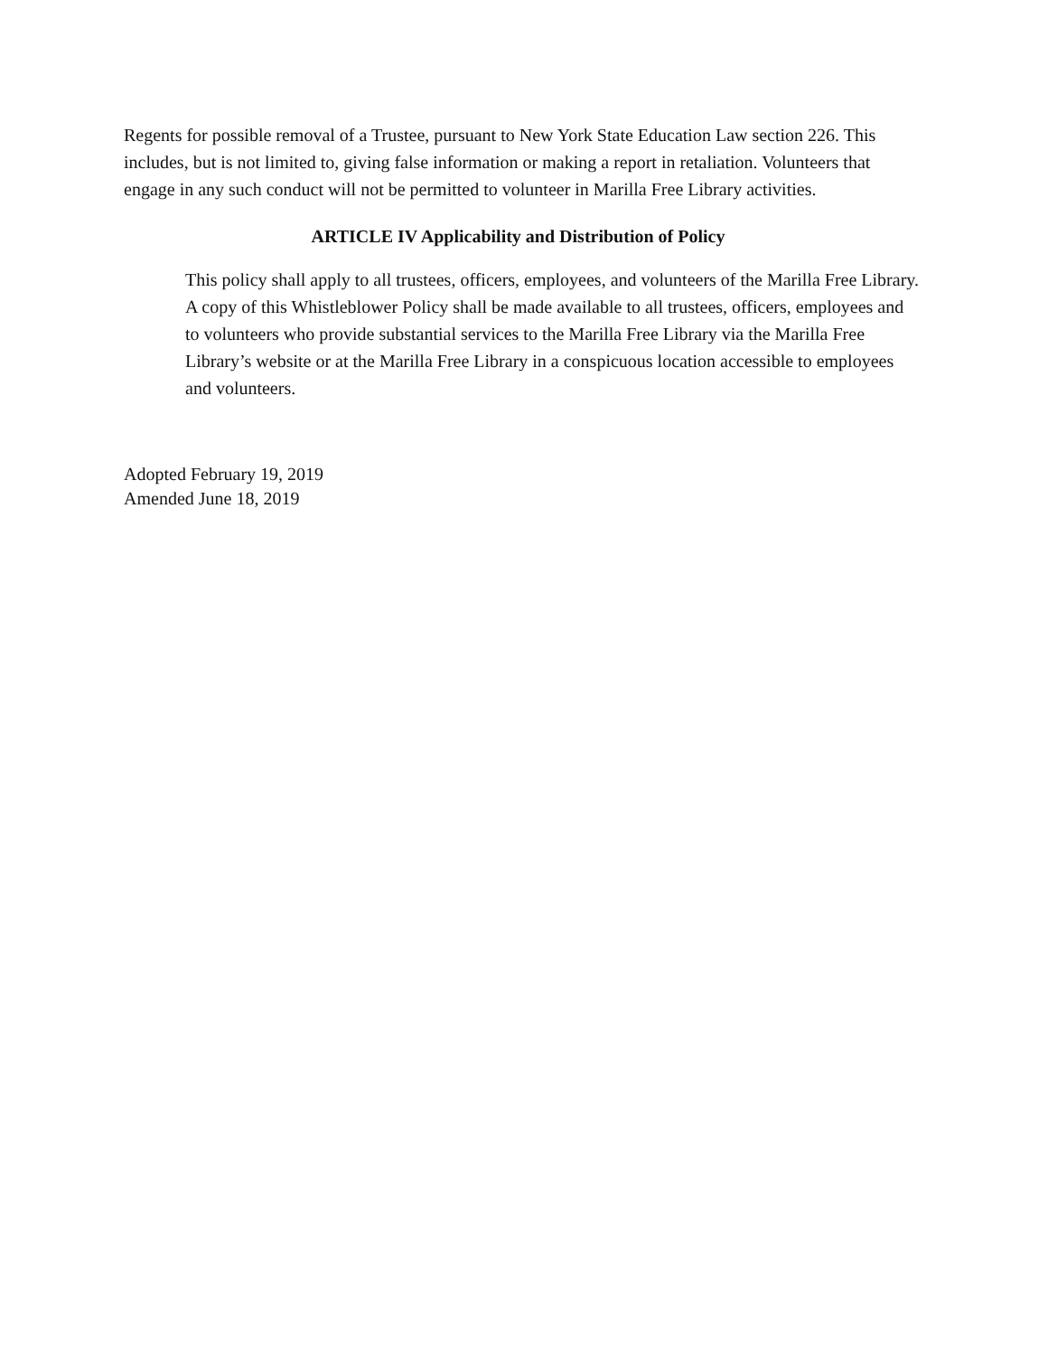Regents for possible removal of a Trustee, pursuant to New York State Education Law section 226. This includes, but is not limited to, giving false information or making a report in retaliation. Volunteers that engage in any such conduct will not be permitted to volunteer in Marilla Free Library activities.
ARTICLE IV Applicability and Distribution of Policy
This policy shall apply to all trustees, officers, employees, and volunteers of the Marilla Free Library. A copy of this Whistleblower Policy shall be made available to all trustees, officers, employees and to volunteers who provide substantial services to the Marilla Free Library via the Marilla Free Library’s website or at the Marilla Free Library in a conspicuous location accessible to employees and volunteers.
Adopted February 19, 2019
Amended June 18, 2019